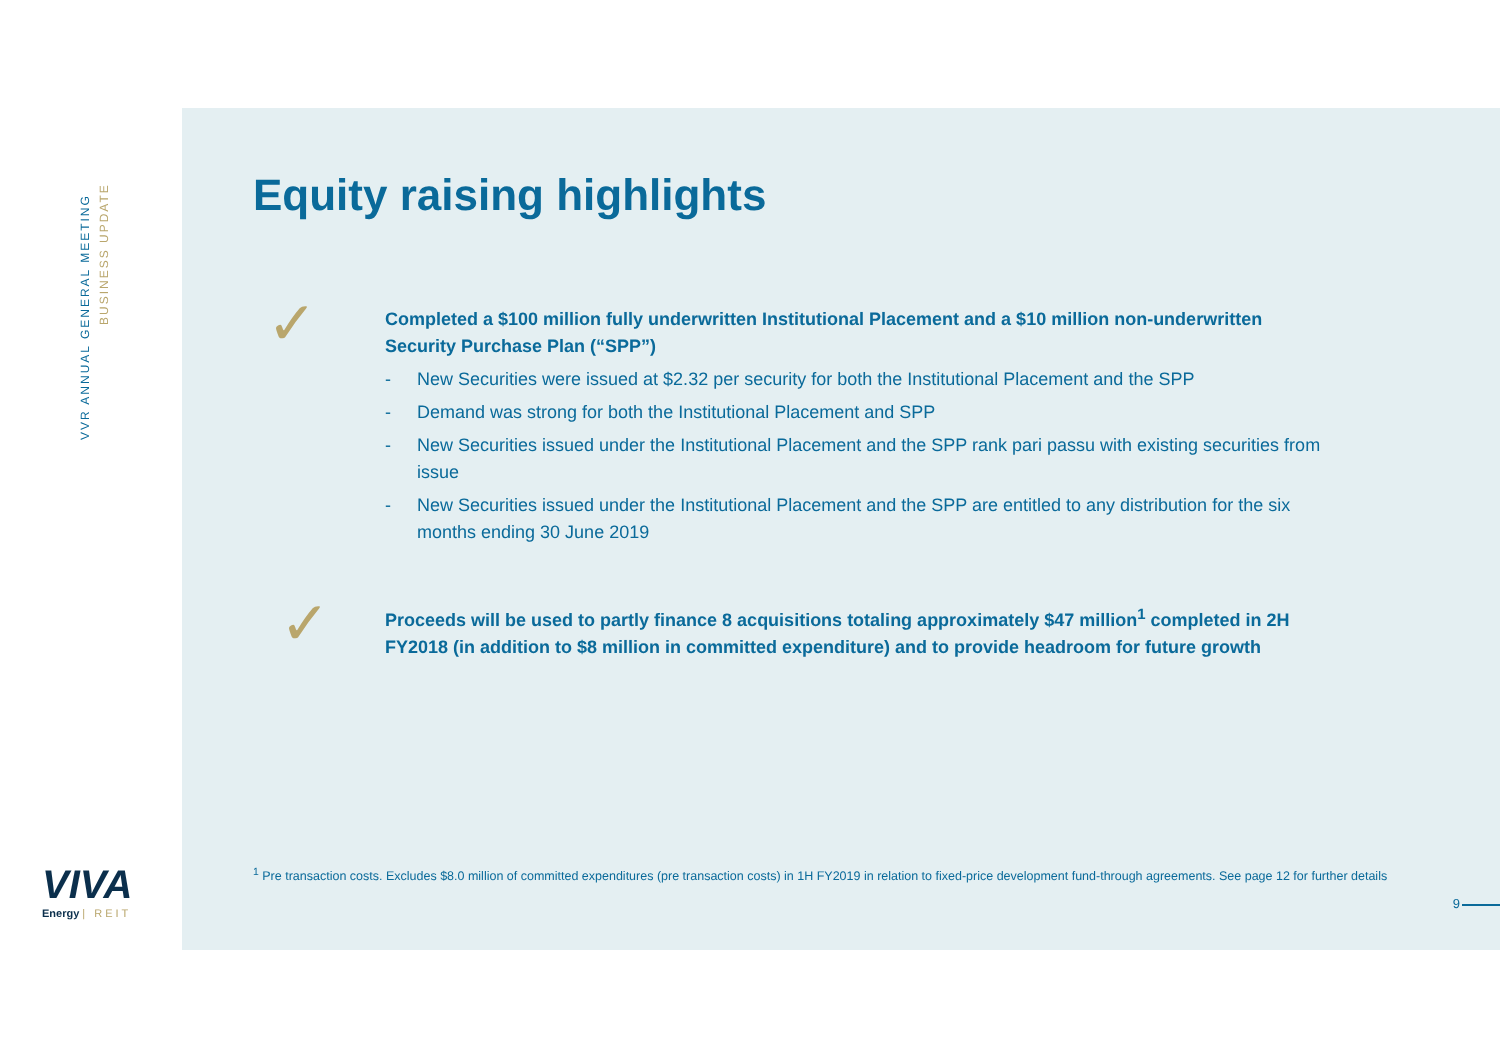VVR ANNUAL GENERAL MEETING
BUSINESS UPDATE
VIVA
Energy | REIT
Equity raising highlights
✓
Completed a $100 million fully underwritten Institutional Placement and a $10 million non-underwritten Security Purchase Plan (“SPP”)
- New Securities were issued at $2.32 per security for both the Institutional Placement and the SPP
- Demand was strong for both the Institutional Placement and SPP
- New Securities issued under the Institutional Placement and the SPP rank pari passu with existing securities from issue
- New Securities issued under the Institutional Placement and the SPP are entitled to any distribution for the six months ending 30 June 2019
✓
Proceeds will be used to partly finance 8 acquisitions totaling approximately $47 million<sup>1</sup> completed in 2H FY2018 (in addition to $8 million in committed expenditure) and to provide headroom for future growth
<sup>1</sup> Pre transaction costs. Excludes $8.0 million of committed expenditures (pre transaction costs) in 1H FY2019 in relation to fixed-price development fund-through agreements. See page 12 for further details
9